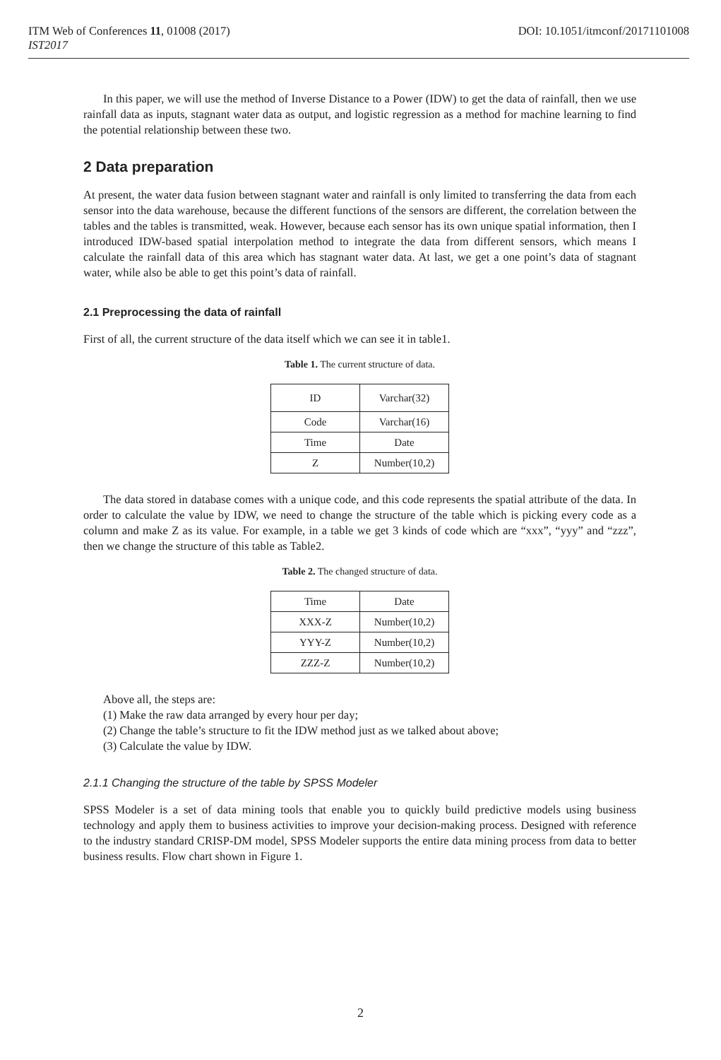ITM Web of Conferences 11, 01008 (2017) DOI: 10.1051/itmconf/20171101008
IST2017
In this paper, we will use the method of Inverse Distance to a Power (IDW) to get the data of rainfall, then we use rainfall data as inputs, stagnant water data as output, and logistic regression as a method for machine learning to find the potential relationship between these two.
2 Data preparation
At present, the water data fusion between stagnant water and rainfall is only limited to transferring the data from each sensor into the data warehouse, because the different functions of the sensors are different, the correlation between the tables and the tables is transmitted, weak. However, because each sensor has its own unique spatial information, then I introduced IDW-based spatial interpolation method to integrate the data from different sensors, which means I calculate the rainfall data of this area which has stagnant water data. At last, we get a one point’s data of stagnant water, while also be able to get this point’s data of rainfall.
2.1 Preprocessing the data of rainfall
First of all, the current structure of the data itself which we can see it in table1.
Table 1. The current structure of data.
| ID | Varchar(32) |
| Code | Varchar(16) |
| Time | Date |
| Z | Number(10,2) |
The data stored in database comes with a unique code, and this code represents the spatial attribute of the data. In order to calculate the value by IDW, we need to change the structure of the table which is picking every code as a column and make Z as its value. For example, in a table we get 3 kinds of code which are “xxx”, “yyy” and “zzz”, then we change the structure of this table as Table2.
Table 2. The changed structure of data.
| Time | Date |
| XXX-Z | Number(10,2) |
| YYY-Z | Number(10,2) |
| ZZZ-Z | Number(10,2) |
Above all, the steps are:
(1) Make the raw data arranged by every hour per day;
(2) Change the table’s structure to fit the IDW method just as we talked about above;
(3) Calculate the value by IDW.
2.1.1 Changing the structure of the table by SPSS Modeler
SPSS Modeler is a set of data mining tools that enable you to quickly build predictive models using business technology and apply them to business activities to improve your decision-making process. Designed with reference to the industry standard CRISP-DM model, SPSS Modeler supports the entire data mining process from data to better business results. Flow chart shown in Figure 1.
2